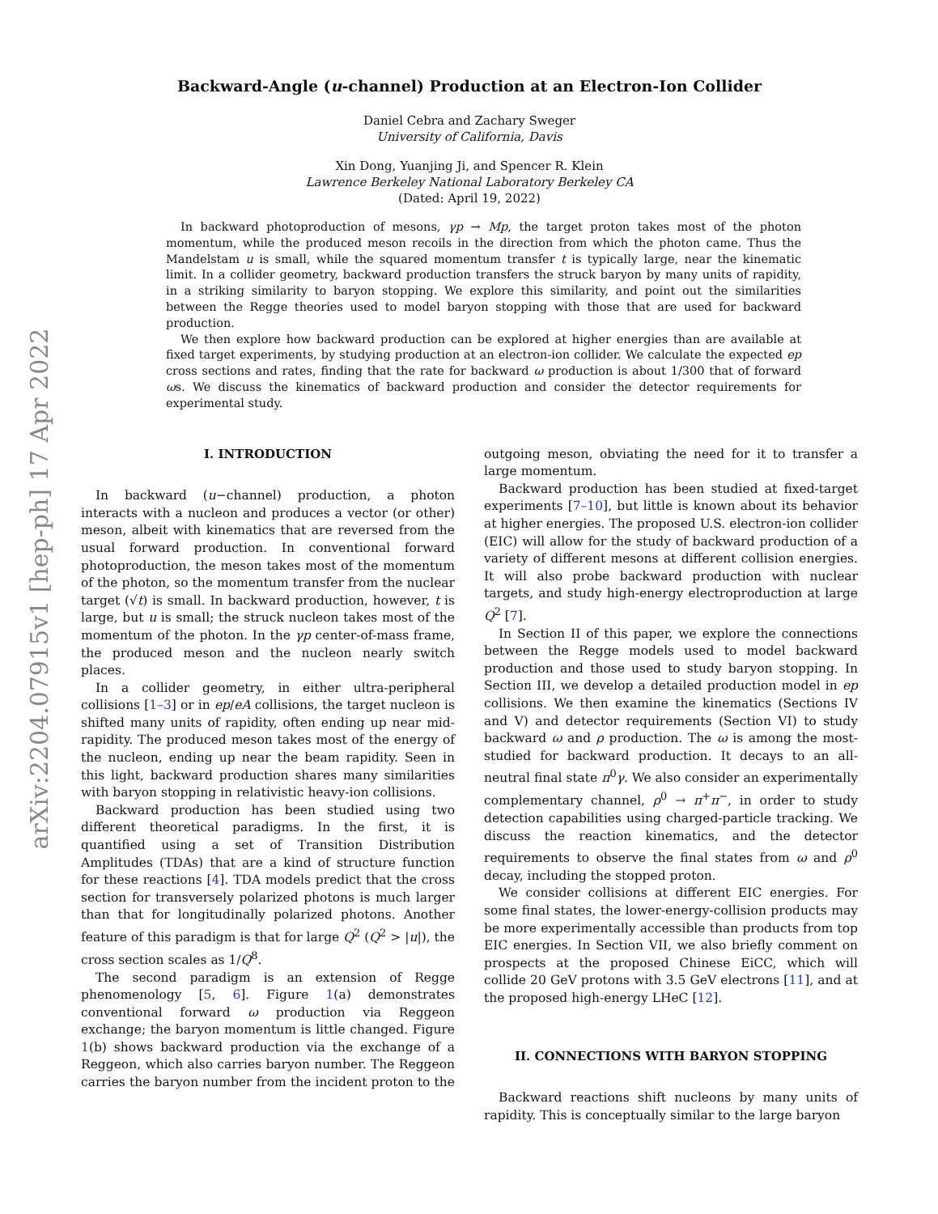arXiv:2204.07915v1 [hep-ph] 17 Apr 2022
Backward-Angle (u-channel) Production at an Electron-Ion Collider
Daniel Cebra and Zachary Sweger
University of California, Davis
Xin Dong, Yuanjing Ji, and Spencer R. Klein
Lawrence Berkeley National Laboratory Berkeley CA
(Dated: April 19, 2022)
In backward photoproduction of mesons, γp → Mp, the target proton takes most of the photon momentum, while the produced meson recoils in the direction from which the photon came. Thus the Mandelstam u is small, while the squared momentum transfer t is typically large, near the kinematic limit. In a collider geometry, backward production transfers the struck baryon by many units of rapidity, in a striking similarity to baryon stopping. We explore this similarity, and point out the similarities between the Regge theories used to model baryon stopping with those that are used for backward production.
We then explore how backward production can be explored at higher energies than are available at fixed target experiments, by studying production at an electron-ion collider. We calculate the expected ep cross sections and rates, finding that the rate for backward ω production is about 1/300 that of forward ωs. We discuss the kinematics of backward production and consider the detector requirements for experimental study.
I. INTRODUCTION
In backward (u−channel) production, a photon interacts with a nucleon and produces a vector (or other) meson, albeit with kinematics that are reversed from the usual forward production. In conventional forward photoproduction, the meson takes most of the momentum of the photon, so the momentum transfer from the nuclear target (√t) is small. In backward production, however, t is large, but u is small; the struck nucleon takes most of the momentum of the photon. In the γp center-of-mass frame, the produced meson and the nucleon nearly switch places.
In a collider geometry, in either ultra-peripheral collisions [1–3] or in ep/eA collisions, the target nucleon is shifted many units of rapidity, often ending up near mid-rapidity. The produced meson takes most of the energy of the nucleon, ending up near the beam rapidity. Seen in this light, backward production shares many similarities with baryon stopping in relativistic heavy-ion collisions.
Backward production has been studied using two different theoretical paradigms. In the first, it is quantified using a set of Transition Distribution Amplitudes (TDAs) that are a kind of structure function for these reactions [4]. TDA models predict that the cross section for transversely polarized photons is much larger than that for longitudinally polarized photons. Another feature of this paradigm is that for large Q<sup>2</sup> (Q<sup>2</sup> > |u|), the cross section scales as 1/Q<sup>8</sup>.
The second paradigm is an extension of Regge phenomenology [5, 6]. Figure 1(a) demonstrates conventional forward ω production via Reggeon exchange; the baryon momentum is little changed. Figure 1(b) shows backward production via the exchange of a Reggeon, which also carries baryon number. The Reggeon carries the baryon number from the incident proton to the outgoing meson, obviating the need for it to transfer a large momentum.
Backward production has been studied at fixed-target experiments [7–10], but little is known about its behavior at higher energies. The proposed U.S. electron-ion collider (EIC) will allow for the study of backward production of a variety of different mesons at different collision energies. It will also probe backward production with nuclear targets, and study high-energy electroproduction at large Q<sup>2</sup> [7].
In Section II of this paper, we explore the connections between the Regge models used to model backward production and those used to study baryon stopping. In Section III, we develop a detailed production model in ep collisions. We then examine the kinematics (Sections IV and V) and detector requirements (Section VI) to study backward ω and ρ production. The ω is among the most-studied for backward production. It decays to an all-neutral final state π<sup>0</sup>γ. We also consider an experimentally complementary channel, ρ<sup>0</sup> → π<sup>+</sup>π<sup>−</sup>, in order to study detection capabilities using charged-particle tracking. We discuss the reaction kinematics, and the detector requirements to observe the final states from ω and ρ<sup>0</sup> decay, including the stopped proton.
We consider collisions at different EIC energies. For some final states, the lower-energy-collision products may be more experimentally accessible than products from top EIC energies. In Section VII, we also briefly comment on prospects at the proposed Chinese EiCC, which will collide 20 GeV protons with 3.5 GeV electrons [11], and at the proposed high-energy LHeC [12].
II. CONNECTIONS WITH BARYON STOPPING
Backward reactions shift nucleons by many units of rapidity. This is conceptually similar to the large baryon